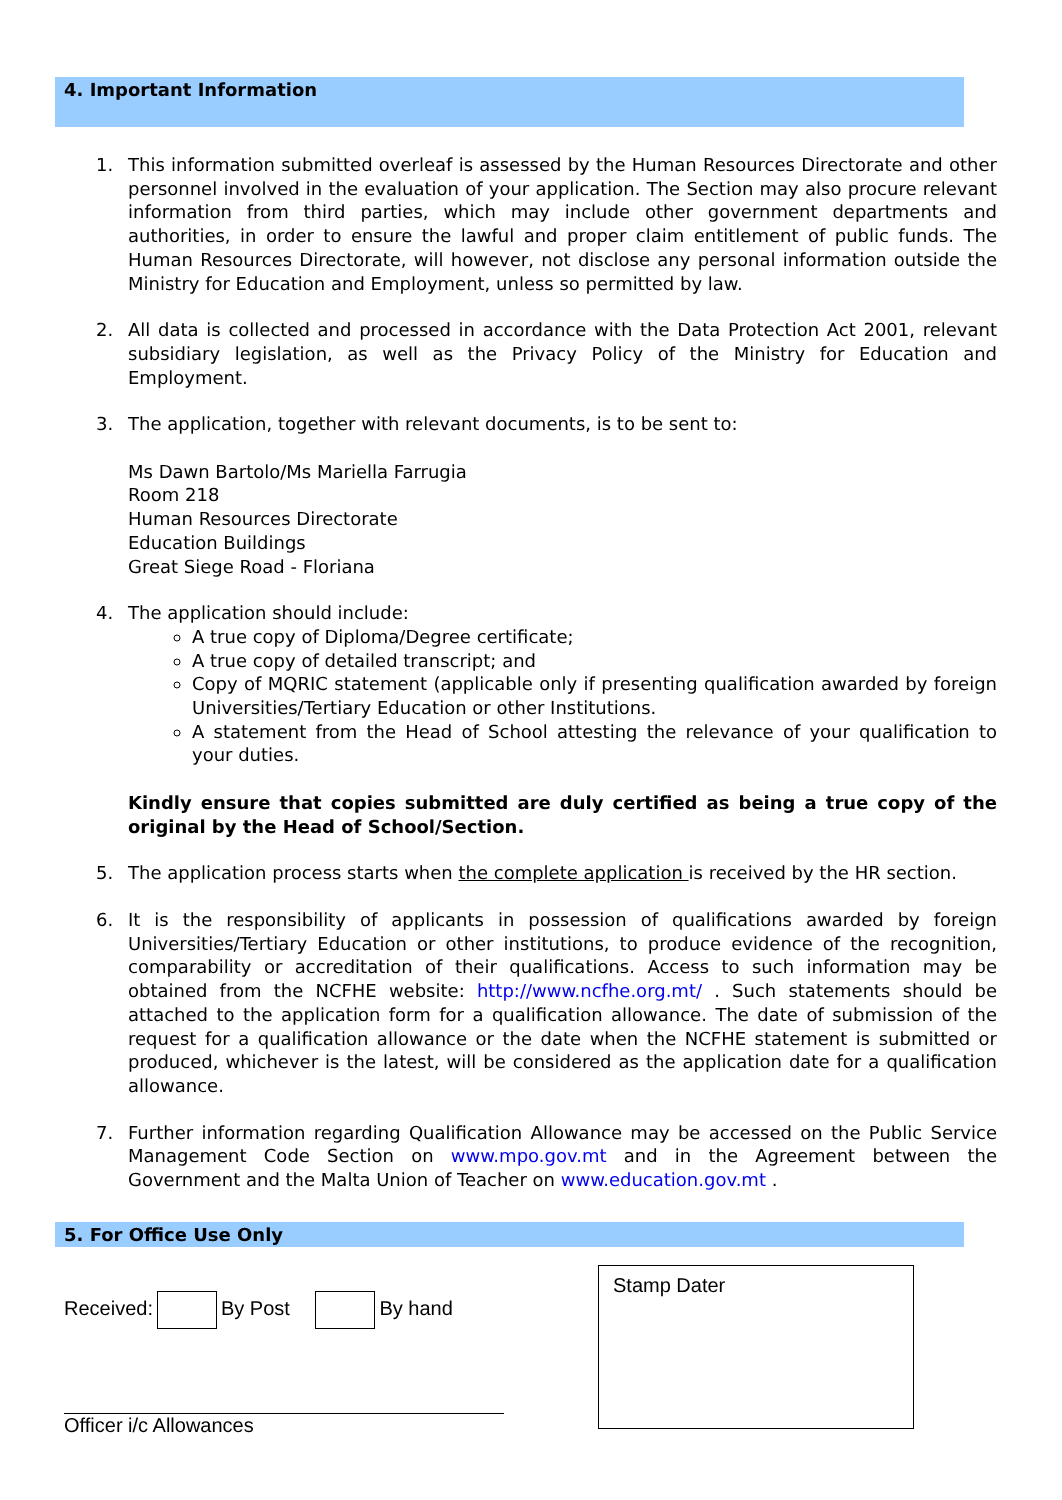4. Important Information
1. This information submitted overleaf is assessed by the Human Resources Directorate and other personnel involved in the evaluation of your application. The Section may also procure relevant information from third parties, which may include other government departments and authorities, in order to ensure the lawful and proper claim entitlement of public funds. The Human Resources Directorate, will however, not disclose any personal information outside the Ministry for Education and Employment, unless so permitted by law.
2. All data is collected and processed in accordance with the Data Protection Act 2001, relevant subsidiary legislation, as well as the Privacy Policy of the Ministry for Education and Employment.
3. The application, together with relevant documents, is to be sent to:
Ms Dawn Bartolo/Ms Mariella Farrugia
Room 218
Human Resources Directorate
Education Buildings
Great Siege Road - Floriana
4. The application should include:
A true copy of Diploma/Degree certificate;
A true copy of detailed transcript; and
Copy of MQRIC statement (applicable only if presenting qualification awarded by foreign Universities/Tertiary Education or other Institutions.
A statement from the Head of School attesting the relevance of your qualification to your duties.
Kindly ensure that copies submitted are duly certified as being a true copy of the original by the Head of School/Section.
5. The application process starts when the complete application is received by the HR section.
6. It is the responsibility of applicants in possession of qualifications awarded by foreign Universities/Tertiary Education or other institutions, to produce evidence of the recognition, comparability or accreditation of their qualifications. Access to such information may be obtained from the NCFHE website: http://www.ncfhe.org.mt/ . Such statements should be attached to the application form for a qualification allowance. The date of submission of the request for a qualification allowance or the date when the NCFHE statement is submitted or produced, whichever is the latest, will be considered as the application date for a qualification allowance.
7. Further information regarding Qualification Allowance may be accessed on the Public Service Management Code Section on www.mpo.gov.mt and in the Agreement between the Government and the Malta Union of Teacher on www.education.gov.mt .
5. For Office Use Only
Received: By Post By hand
Officer i/c Allowances
Stamp Dater